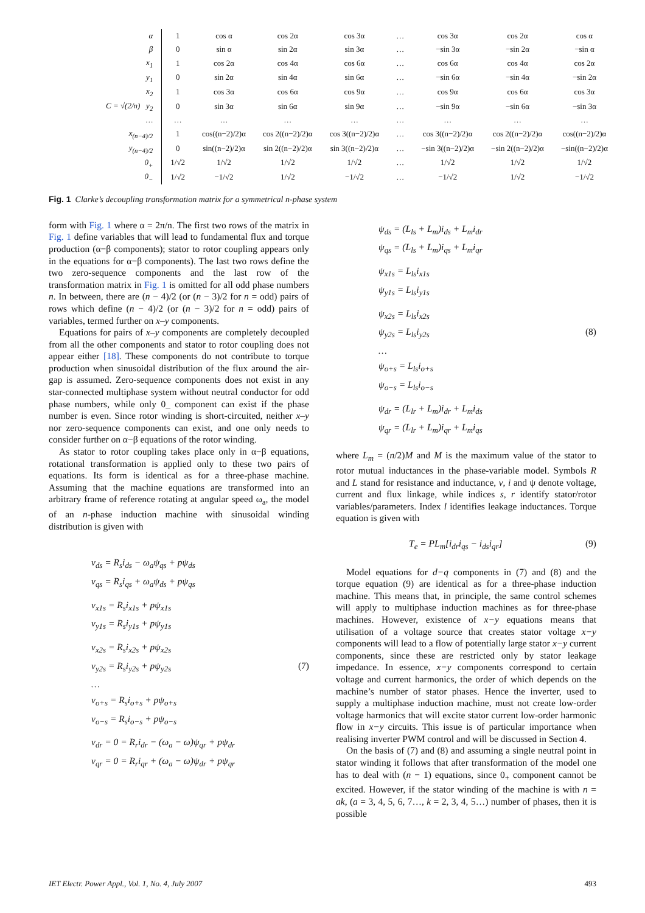| α | 1 | cos α | cos 2α | cos 3α | … | cos 3α | cos 2α | cos α |
| β | 0 | sin α | sin 2α | sin 3α | … | −sin 3α | −sin 2α | −sin α |
| x<sub>1</sub> | 1 | cos 2α | cos 4α | cos 6α | … | cos 6α | cos 4α | cos 2α |
| y<sub>1</sub> | 0 | sin 2α | sin 4α | sin 6α | … | −sin 6α | −sin 4α | −sin 2α |
| x<sub>2</sub> | 1 | cos 3α | cos 6α | cos 9α | … | cos 9α | cos 6α | cos 3α |
| C = √(2/n) y<sub>2</sub> | 0 | sin 3α | sin 6α | sin 9α | … | −sin 9α | −sin 6α | −sin 3α |
| … | … | … | … | … | … | … | … | … |
| x<sub>(n−4)/2</sub> | 1 | cos((n−2)/2)α | cos 2((n−2)/2)α | cos 3((n−2)/2)α | … | cos 3((n−2)/2)α | cos 2((n−2)/2)α | cos((n−2)/2)α |
| y<sub>(n−4)/2</sub> | 0 | sin((n−2)/2)α | sin 2((n−2)/2)α | sin 3((n−2)/2)α | … | −sin 3((n−2)/2)α | −sin 2((n−2)/2)α | −sin((n−2)/2)α |
| 0<sub>+</sub> | 1/√2 | 1/√2 | 1/√2 | 1/√2 | … | 1/√2 | 1/√2 | 1/√2 |
| 0<sub>−</sub> | 1/√2 | −1/√2 | 1/√2 | −1/√2 | … | −1/√2 | 1/√2 | −1/√2 |
Fig. 1 Clarke’s decoupling transformation matrix for a symmetrical n-phase system
form with Fig. 1 where α = 2π/n. The first two rows of the matrix in Fig. 1 define variables that will lead to fundamental flux and torque production (α−β components); stator to rotor coupling appears only in the equations for α−β components). The last two rows define the two zero-sequence components and the last row of the transformation matrix in Fig. 1 is omitted for all odd phase numbers n. In between, there are (n − 4)/2 (or (n − 3)/2 for n = odd) pairs of rows which define (n − 4)/2 (or (n − 3)/2 for n = odd) pairs of variables, termed further on x–y components.
Equations for pairs of x–y components are completely decoupled from all the other components and stator to rotor coupling does not appear either [18]. These components do not contribute to torque production when sinusoidal distribution of the flux around the air-gap is assumed. Zero-sequence components does not exist in any star-connected multiphase system without neutral conductor for odd phase numbers, while only 0_ component can exist if the phase number is even. Since rotor winding is short-circuited, neither x–y nor zero-sequence components can exist, and one only needs to consider further on α−β equations of the rotor winding.
As stator to rotor coupling takes place only in α−β equations, rotational transformation is applied only to these two pairs of equations. Its form is identical as for a three-phase machine. Assuming that the machine equations are transformed into an arbitrary frame of reference rotating at angular speed ω<sub>a</sub>, the model of an n-phase induction machine with sinusoidal winding distribution is given with
v<sub>ds</sub> = R<sub>s</sub>i<sub>ds</sub> − ω<sub>a</sub>ψ<sub>qs</sub> + pψ<sub>ds</sub>
v<sub>qs</sub> = R<sub>s</sub>i<sub>qs</sub> + ω<sub>a</sub>ψ<sub>ds</sub> + pψ<sub>qs</sub>
v<sub>x1s</sub> = R<sub>s</sub>i<sub>x1s</sub> + pψ<sub>x1s</sub>
v<sub>y1s</sub> = R<sub>s</sub>i<sub>y1s</sub> + pψ<sub>y1s</sub>
v<sub>x2s</sub> = R<sub>s</sub>i<sub>x2s</sub> + pψ<sub>x2s</sub>
v<sub>y2s</sub> = R<sub>s</sub>i<sub>y2s</sub> + pψ<sub>y2s</sub> (7)
…
v<sub>o+s</sub> = R<sub>s</sub>i<sub>o+s</sub> + pψ<sub>o+s</sub>
v<sub>o−s</sub> = R<sub>s</sub>i<sub>o−s</sub> + pψ<sub>o−s</sub>
v<sub>dr</sub> = 0 = R<sub>r</sub>i<sub>dr</sub> − (ω<sub>a</sub> − ω)ψ<sub>qr</sub> + pψ<sub>dr</sub>
v<sub>qr</sub> = 0 = R<sub>r</sub>i<sub>qr</sub> + (ω<sub>a</sub> − ω)ψ<sub>dr</sub> + pψ<sub>qr</sub>
ψ<sub>ds</sub> = (L<sub>ls</sub> + L<sub>m</sub>)i<sub>ds</sub> + L<sub>m</sub>i<sub>dr</sub>
ψ<sub>qs</sub> = (L<sub>ls</sub> + L<sub>m</sub>)i<sub>qs</sub> + L<sub>m</sub>i<sub>qr</sub>
ψ<sub>x1s</sub> = L<sub>ls</sub>i<sub>x1s</sub>
ψ<sub>y1s</sub> = L<sub>ls</sub>i<sub>y1s</sub>
ψ<sub>x2s</sub> = L<sub>ls</sub>i<sub>x2s</sub>
ψ<sub>y2s</sub> = L<sub>ls</sub>i<sub>y2s</sub> (8)
…
ψ<sub>o+s</sub> = L<sub>ls</sub>i<sub>o+s</sub>
ψ<sub>o−s</sub> = L<sub>ls</sub>i<sub>o−s</sub>
ψ<sub>dr</sub> = (L<sub>lr</sub> + L<sub>m</sub>)i<sub>dr</sub> + L<sub>m</sub>i<sub>ds</sub>
ψ<sub>qr</sub> = (L<sub>lr</sub> + L<sub>m</sub>)i<sub>qr</sub> + L<sub>m</sub>i<sub>qs</sub>
where L<sub>m</sub> = (n/2)M and M is the maximum value of the stator to rotor mutual inductances in the phase-variable model. Symbols R and L stand for resistance and inductance, v, i and ψ denote voltage, current and flux linkage, while indices s, r identify stator/rotor variables/parameters. Index l identifies leakage inductances. Torque equation is given with
T<sub>e</sub> = PL<sub>m</sub>[i<sub>dr</sub>i<sub>qs</sub> − i<sub>ds</sub>i<sub>qr</sub>] (9)
Model equations for d−q components in (7) and (8) and the torque equation (9) are identical as for a three-phase induction machine. This means that, in principle, the same control schemes will apply to multiphase induction machines as for three-phase machines. However, existence of x−y equations means that utilisation of a voltage source that creates stator voltage x−y components will lead to a flow of potentially large stator x−y current components, since these are restricted only by stator leakage impedance. In essence, x−y components correspond to certain voltage and current harmonics, the order of which depends on the machine’s number of stator phases. Hence the inverter, used to supply a multiphase induction machine, must not create low-order voltage harmonics that will excite stator current low-order harmonic flow in x−y circuits. This issue is of particular importance when realising inverter PWM control and will be discussed in Section 4.
On the basis of (7) and (8) and assuming a single neutral point in stator winding it follows that after transformation of the model one has to deal with (n − 1) equations, since 0<sub>+</sub> component cannot be excited. However, if the stator winding of the machine is with n = ak, (a = 3, 4, 5, 6, 7…, k = 2, 3, 4, 5…) number of phases, then it is possible
IET Electr. Power Appl., Vol. 1, No. 4, July 2007 493